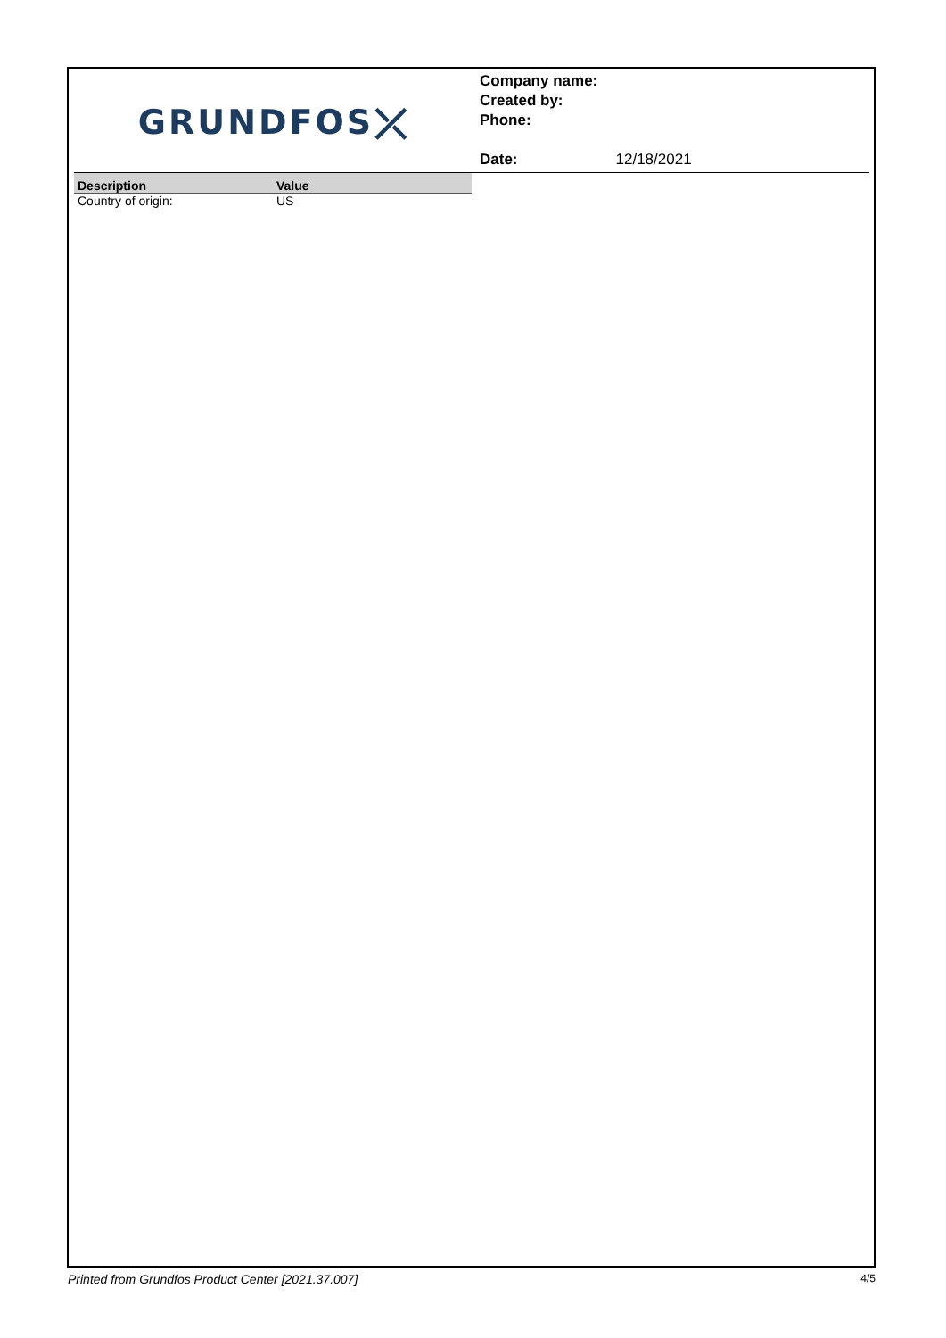GRUNDFOS ⤫
Company name:
Created by:
Phone:
Date: 12/18/2021
| Description | Value |
| --- | --- |
| Country of origin: | US |
Printed from Grundfos Product Center [2021.37.007] 4/5